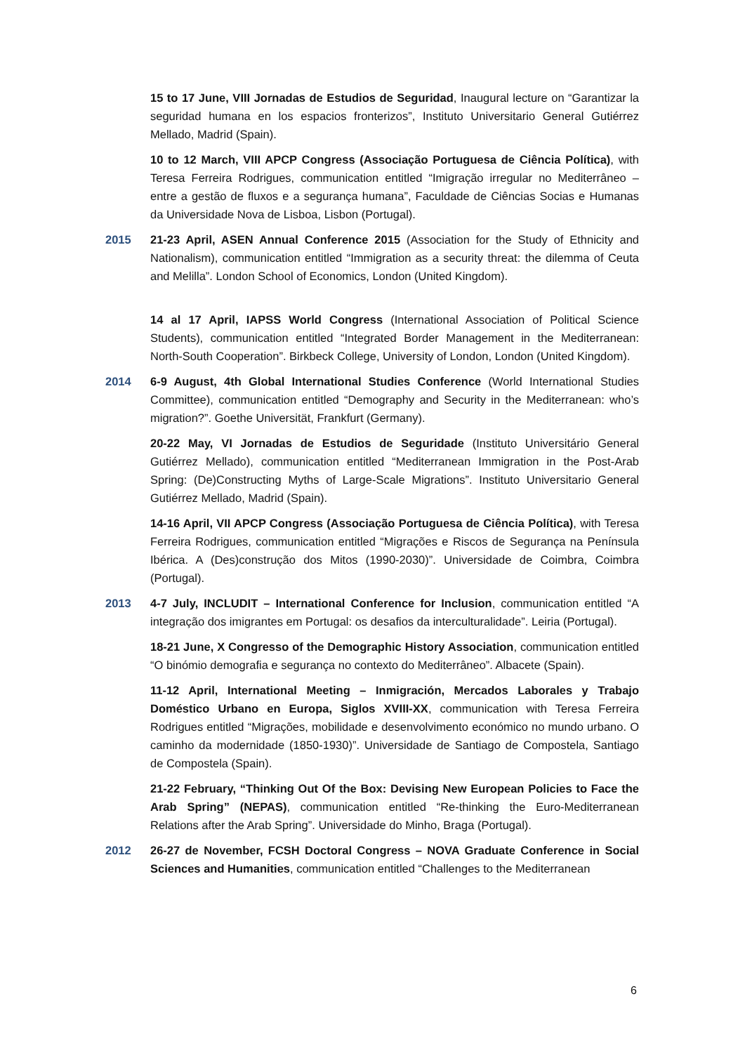15 to 17 June, VIII Jornadas de Estudios de Seguridad, Inaugural lecture on “Garantizar la seguridad humana en los espacios fronterizos”, Instituto Universitario General Gutiérrez Mellado, Madrid (Spain).
10 to 12 March, VIII APCP Congress (Associação Portuguesa de Ciência Política), with Teresa Ferreira Rodrigues, communication entitled “Imigração irregular no Mediterrâneo – entre a gestão de fluxos e a segurança humana”, Faculdade de Ciências Socias e Humanas da Universidade Nova de Lisboa, Lisbon (Portugal).
2015 21-23 April, ASEN Annual Conference 2015 (Association for the Study of Ethnicity and Nationalism), communication entitled “Immigration as a security threat: the dilemma of Ceuta and Melilla”. London School of Economics, London (United Kingdom).
14 al 17 April, IAPSS World Congress (International Association of Political Science Students), communication entitled “Integrated Border Management in the Mediterranean: North-South Cooperation”. Birkbeck College, University of London, London (United Kingdom).
2014 6-9 August, 4th Global International Studies Conference (World International Studies Committee), communication entitled “Demography and Security in the Mediterranean: who’s migration?”. Goethe Universität, Frankfurt (Germany).
20-22 May, VI Jornadas de Estudios de Seguridade (Instituto Universitário General Gutiérrez Mellado), communication entitled “Mediterranean Immigration in the Post-Arab Spring: (De)Constructing Myths of Large-Scale Migrations”. Instituto Universitario General Gutiérrez Mellado, Madrid (Spain).
14-16 April, VII APCP Congress (Associação Portuguesa de Ciência Política), with Teresa Ferreira Rodrigues, communication entitled “Migrações e Riscos de Segurança na Península Ibérica. A (Des)construção dos Mitos (1990-2030)”. Universidade de Coimbra, Coimbra (Portugal).
2013 4-7 July, INCLUDIT – International Conference for Inclusion, communication entitled “A integração dos imigrantes em Portugal: os desafios da interculturalidade”. Leiria (Portugal).
18-21 June, X Congresso of the Demographic History Association, communication entitled “O binómio demografia e segurança no contexto do Mediterrâneo”. Albacete (Spain).
11-12 April, International Meeting – Inmigración, Mercados Laborales y Trabajo Doméstico Urbano en Europa, Siglos XVIII-XX, communication with Teresa Ferreira Rodrigues entitled “Migrações, mobilidade e desenvolvimento económico no mundo urbano. O caminho da modernidade (1850-1930)”. Universidade de Santiago de Compostela, Santiago de Compostela (Spain).
21-22 February, “Thinking Out Of the Box: Devising New European Policies to Face the Arab Spring” (NEPAS), communication entitled “Re-thinking the Euro-Mediterranean Relations after the Arab Spring”. Universidade do Minho, Braga (Portugal).
2012 26-27 de November, FCSH Doctoral Congress – NOVA Graduate Conference in Social Sciences and Humanities, communication entitled “Challenges to the Mediterranean
6